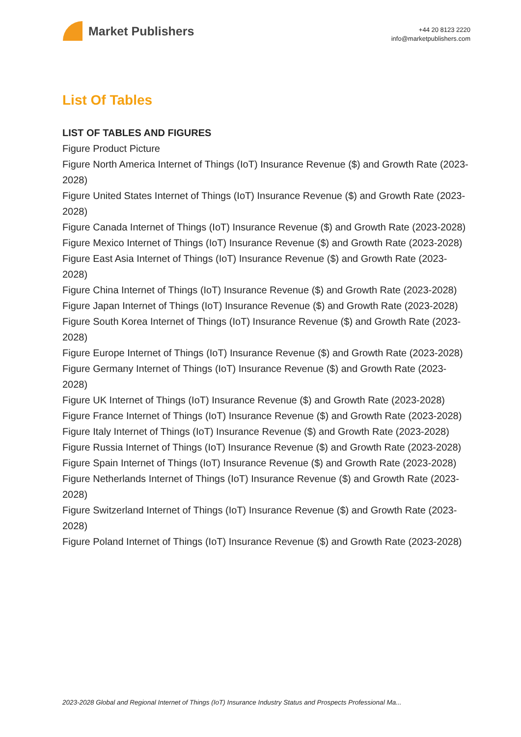Market Publishers
+44 20 8123 2220
info@marketpublishers.com
List Of Tables
LIST OF TABLES AND FIGURES
Figure Product Picture
Figure North America Internet of Things (IoT) Insurance Revenue ($) and Growth Rate (2023-2028)
Figure United States Internet of Things (IoT) Insurance Revenue ($) and Growth Rate (2023-2028)
Figure Canada Internet of Things (IoT) Insurance Revenue ($) and Growth Rate (2023-2028)
Figure Mexico Internet of Things (IoT) Insurance Revenue ($) and Growth Rate (2023-2028)
Figure East Asia Internet of Things (IoT) Insurance Revenue ($) and Growth Rate (2023-2028)
Figure China Internet of Things (IoT) Insurance Revenue ($) and Growth Rate (2023-2028)
Figure Japan Internet of Things (IoT) Insurance Revenue ($) and Growth Rate (2023-2028)
Figure South Korea Internet of Things (IoT) Insurance Revenue ($) and Growth Rate (2023-2028)
Figure Europe Internet of Things (IoT) Insurance Revenue ($) and Growth Rate (2023-2028)
Figure Germany Internet of Things (IoT) Insurance Revenue ($) and Growth Rate (2023-2028)
Figure UK Internet of Things (IoT) Insurance Revenue ($) and Growth Rate (2023-2028)
Figure France Internet of Things (IoT) Insurance Revenue ($) and Growth Rate (2023-2028)
Figure Italy Internet of Things (IoT) Insurance Revenue ($) and Growth Rate (2023-2028)
Figure Russia Internet of Things (IoT) Insurance Revenue ($) and Growth Rate (2023-2028)
Figure Spain Internet of Things (IoT) Insurance Revenue ($) and Growth Rate (2023-2028)
Figure Netherlands Internet of Things (IoT) Insurance Revenue ($) and Growth Rate (2023-2028)
Figure Switzerland Internet of Things (IoT) Insurance Revenue ($) and Growth Rate (2023-2028)
Figure Poland Internet of Things (IoT) Insurance Revenue ($) and Growth Rate (2023-2028)
2023-2028 Global and Regional Internet of Things (IoT) Insurance Industry Status and Prospects Professional Ma...